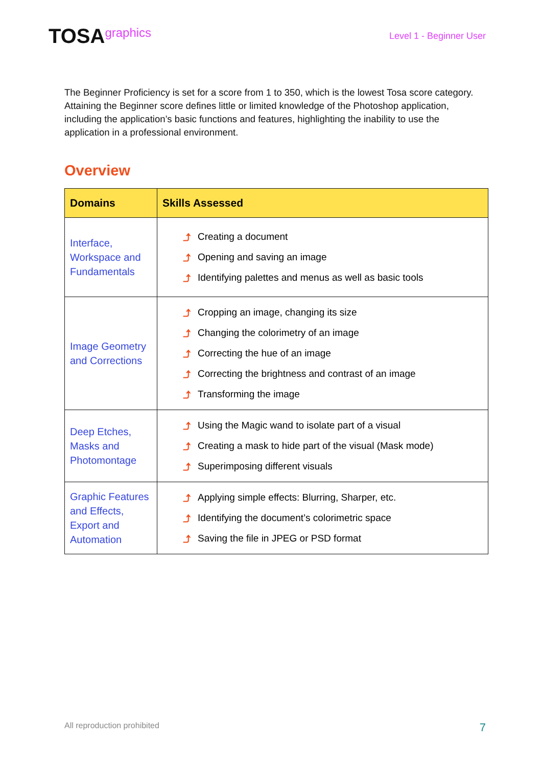TOSAgraphics
Level 1 - Beginner User
The Beginner Proficiency is set for a score from 1 to 350, which is the lowest Tosa score category. Attaining the Beginner score defines little or limited knowledge of the Photoshop application, including the application’s basic functions and features, highlighting the inability to use the application in a professional environment.
Overview
| Domains | Skills Assessed |
| --- | --- |
| Interface, Workspace and Fundamentals | ⤴ Creating a document ⤴ Opening and saving an image ⤴ Identifying palettes and menus as well as basic tools |
| Image Geometry and Corrections | ⤴ Cropping an image, changing its size ⤴ Changing the colorimetry of an image ⤴ Correcting the hue of an image ⤴ Correcting the brightness and contrast of an image ⤴ Transforming the image |
| Deep Etches, Masks and Photomontage | ⤴ Using the Magic wand to isolate part of a visual ⤴ Creating a mask to hide part of the visual (Mask mode) ⤴ Superimposing different visuals |
| Graphic Features and Effects, Export and Automation | ⤴ Applying simple effects: Blurring, Sharper, etc. ⤴ Identifying the document’s colorimetric space ⤴ Saving the file in JPEG or PSD format |
All reproduction prohibited 7